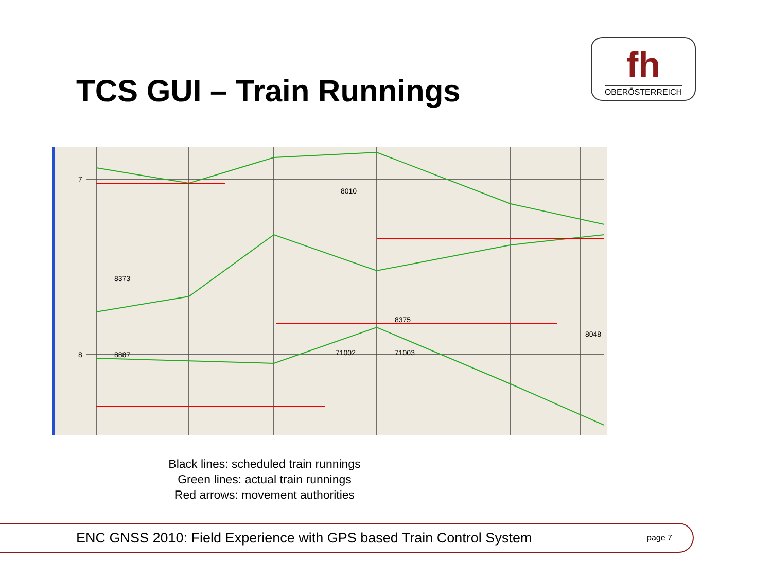TCS GUI – Train Runnings
fh
OBERÖSTERREICH
7
8
8010
8373
8375
8048
71002
71003
8887
Black lines: scheduled train runnings
Green lines: actual train runnings
Red arrows: movement authorities
ENC GNSS 2010: Field Experience with GPS based Train Control System page 7